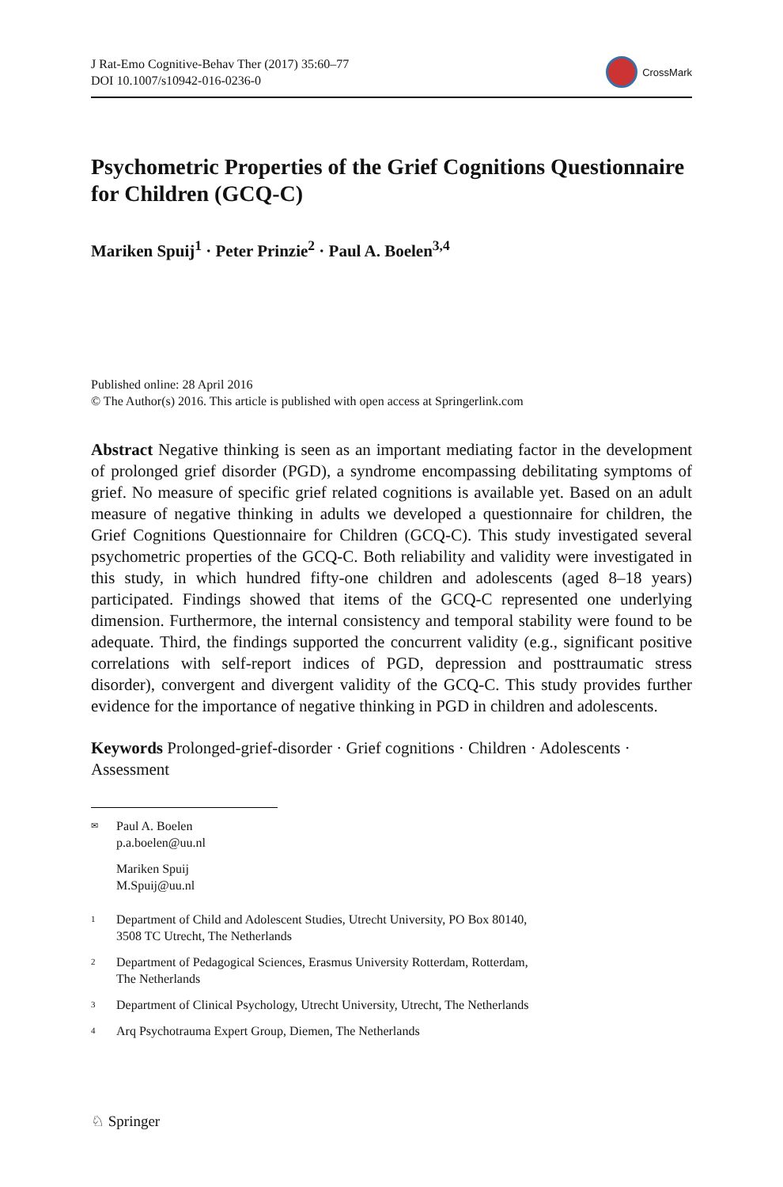J Rat-Emo Cognitive-Behav Ther (2017) 35:60–77
DOI 10.1007/s10942-016-0236-0
CrossMark
Psychometric Properties of the Grief Cognitions Questionnaire for Children (GCQ-C)
Mariken Spuij<sup>1</sup> · Peter Prinzie<sup>2</sup> · Paul A. Boelen<sup>3,4</sup>
Published online: 28 April 2016
© The Author(s) 2016. This article is published with open access at Springerlink.com
Abstract Negative thinking is seen as an important mediating factor in the development of prolonged grief disorder (PGD), a syndrome encompassing debilitating symptoms of grief. No measure of specific grief related cognitions is available yet. Based on an adult measure of negative thinking in adults we developed a questionnaire for children, the Grief Cognitions Questionnaire for Children (GCQ-C). This study investigated several psychometric properties of the GCQ-C. Both reliability and validity were investigated in this study, in which hundred fifty-one children and adolescents (aged 8–18 years) participated. Findings showed that items of the GCQ-C represented one underlying dimension. Furthermore, the internal consistency and temporal stability were found to be adequate. Third, the findings supported the concurrent validity (e.g., significant positive correlations with self-report indices of PGD, depression and posttraumatic stress disorder), convergent and divergent validity of the GCQ-C. This study provides further evidence for the importance of negative thinking in PGD in children and adolescents.
Keywords Prolonged-grief-disorder · Grief cognitions · Children · Adolescents · Assessment
✉ Paul A. Boelen
p.a.boelen@uu.nl
Mariken Spuij
M.Spuij@uu.nl
1 Department of Child and Adolescent Studies, Utrecht University, PO Box 80140,
3508 TC Utrecht, The Netherlands
2 Department of Pedagogical Sciences, Erasmus University Rotterdam, Rotterdam,
The Netherlands
3 Department of Clinical Psychology, Utrecht University, Utrecht, The Netherlands
4 Arq Psychotrauma Expert Group, Diemen, The Netherlands
♘ Springer